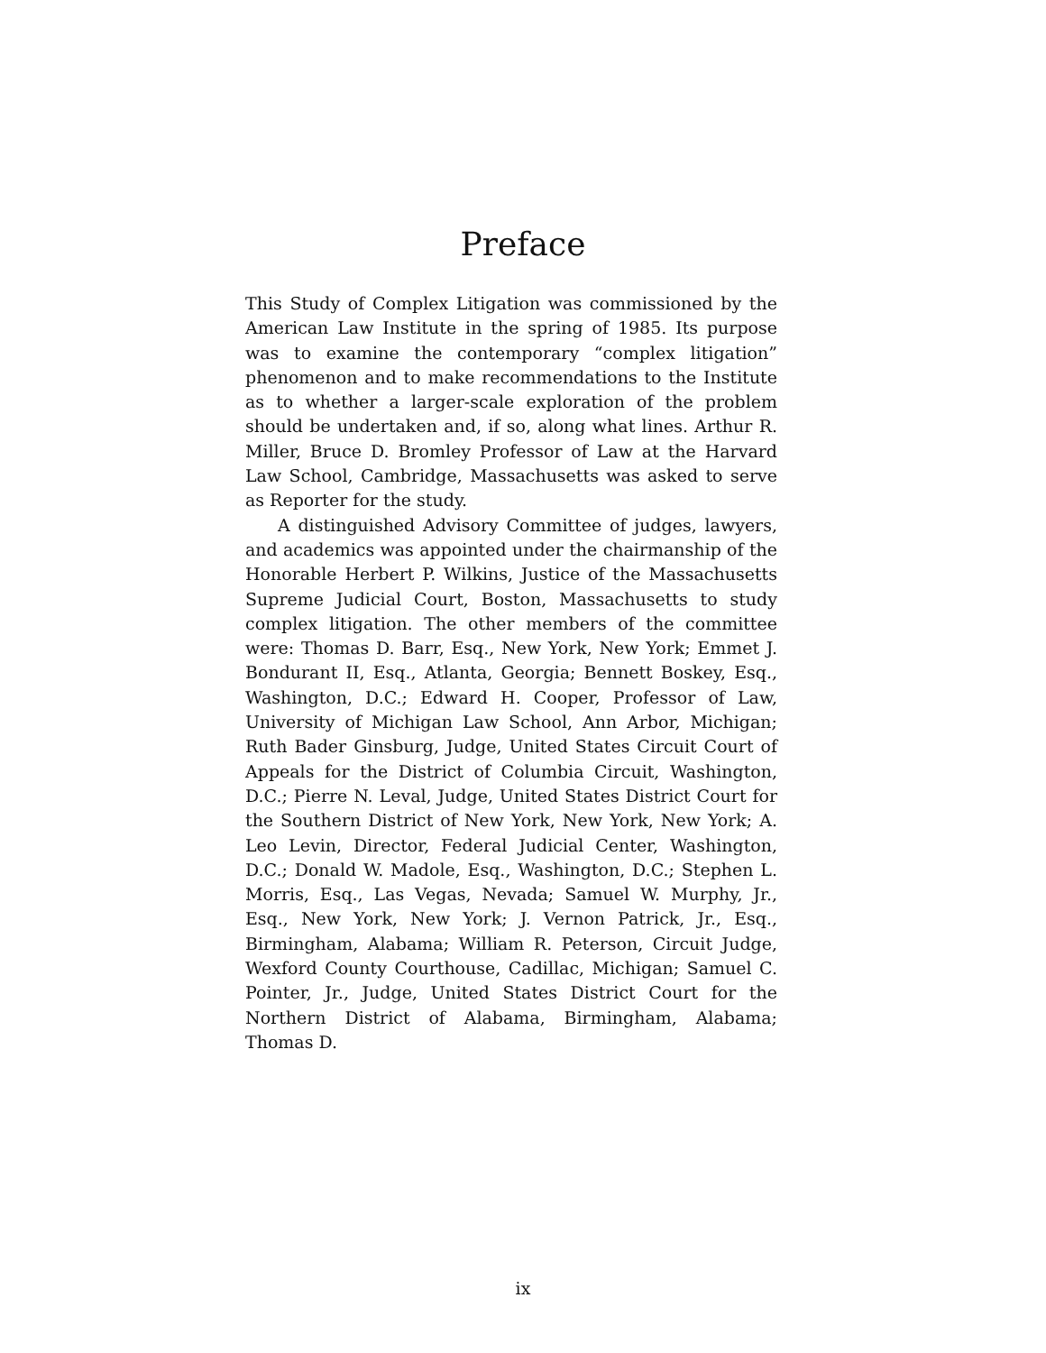Preface
This Study of Complex Litigation was commissioned by the American Law Institute in the spring of 1985. Its purpose was to examine the contemporary “complex litigation” phenomenon and to make recommendations to the Institute as to whether a larger-scale exploration of the problem should be undertaken and, if so, along what lines. Arthur R. Miller, Bruce D. Bromley Professor of Law at the Harvard Law School, Cambridge, Massachusetts was asked to serve as Reporter for the study.
A distinguished Advisory Committee of judges, lawyers, and academics was appointed under the chairmanship of the Honorable Herbert P. Wilkins, Justice of the Massachusetts Supreme Judicial Court, Boston, Massachusetts to study complex litigation. The other members of the committee were: Thomas D. Barr, Esq., New York, New York; Emmet J. Bondurant II, Esq., Atlanta, Georgia; Bennett Boskey, Esq., Washington, D.C.; Edward H. Cooper, Professor of Law, University of Michigan Law School, Ann Arbor, Michigan; Ruth Bader Ginsburg, Judge, United States Circuit Court of Appeals for the District of Columbia Circuit, Washington, D.C.; Pierre N. Leval, Judge, United States District Court for the Southern District of New York, New York, New York; A. Leo Levin, Director, Federal Judicial Center, Washington, D.C.; Donald W. Madole, Esq., Washington, D.C.; Stephen L. Morris, Esq., Las Vegas, Nevada; Samuel W. Murphy, Jr., Esq., New York, New York; J. Vernon Patrick, Jr., Esq., Birmingham, Alabama; William R. Peterson, Circuit Judge, Wexford County Courthouse, Cadillac, Michigan; Samuel C. Pointer, Jr., Judge, United States District Court for the Northern District of Alabama, Birmingham, Alabama; Thomas D.
ix